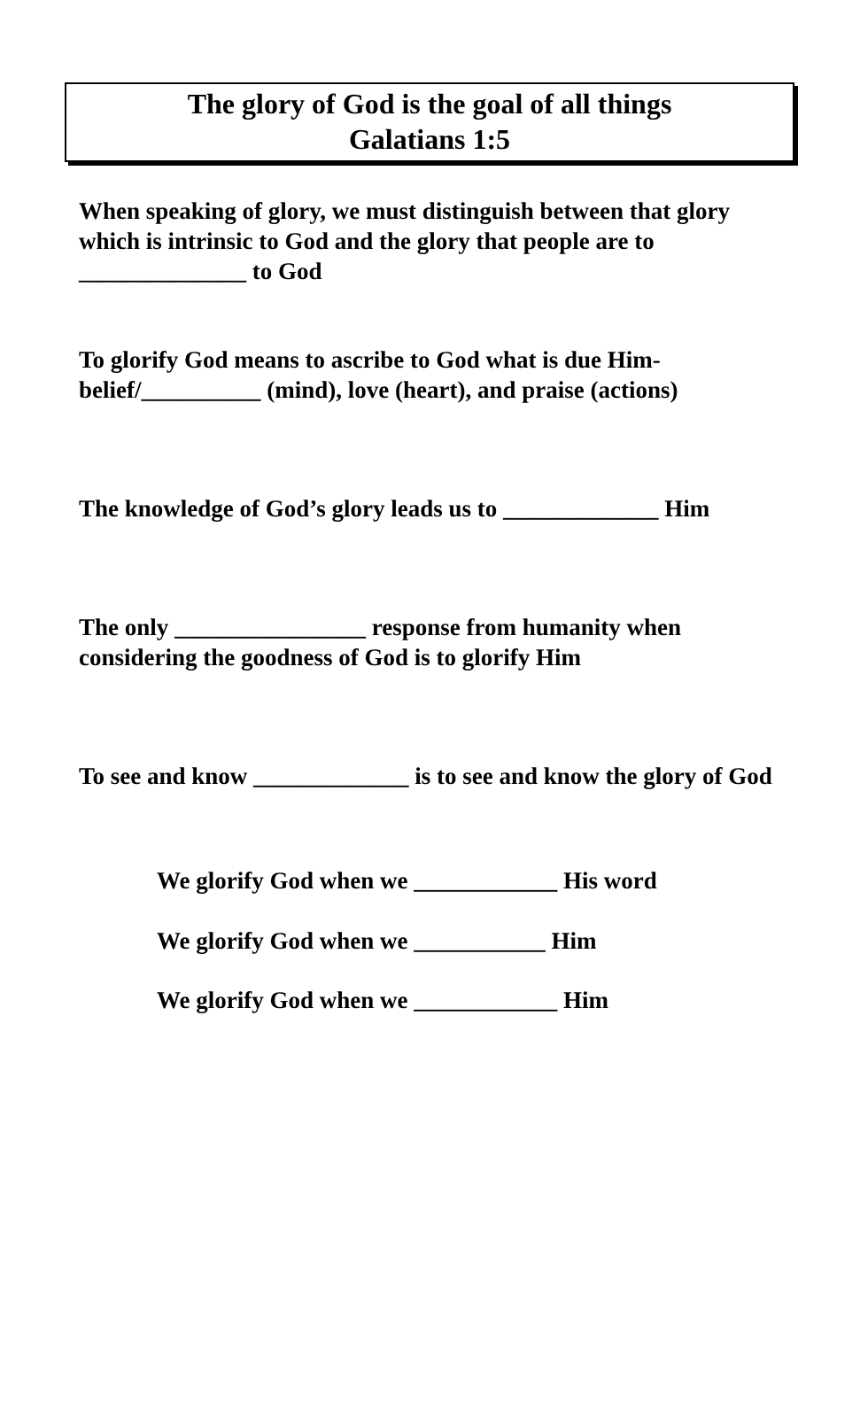The glory of God is the goal of all things
Galatians 1:5
When speaking of glory, we must distinguish between that glory which is intrinsic to God and the glory that people are to ______________ to God
To glorify God means to ascribe to God what is due Him- belief/__________ (mind), love (heart), and praise (actions)
The knowledge of God’s glory leads us to _____________ Him
The only ________________ response from humanity when considering the goodness of God is to glorify Him
To see and know _____________ is to see and know the glory of God
We glorify God when we ____________ His word
We glorify God when we ___________ Him
We glorify God when we ____________ Him